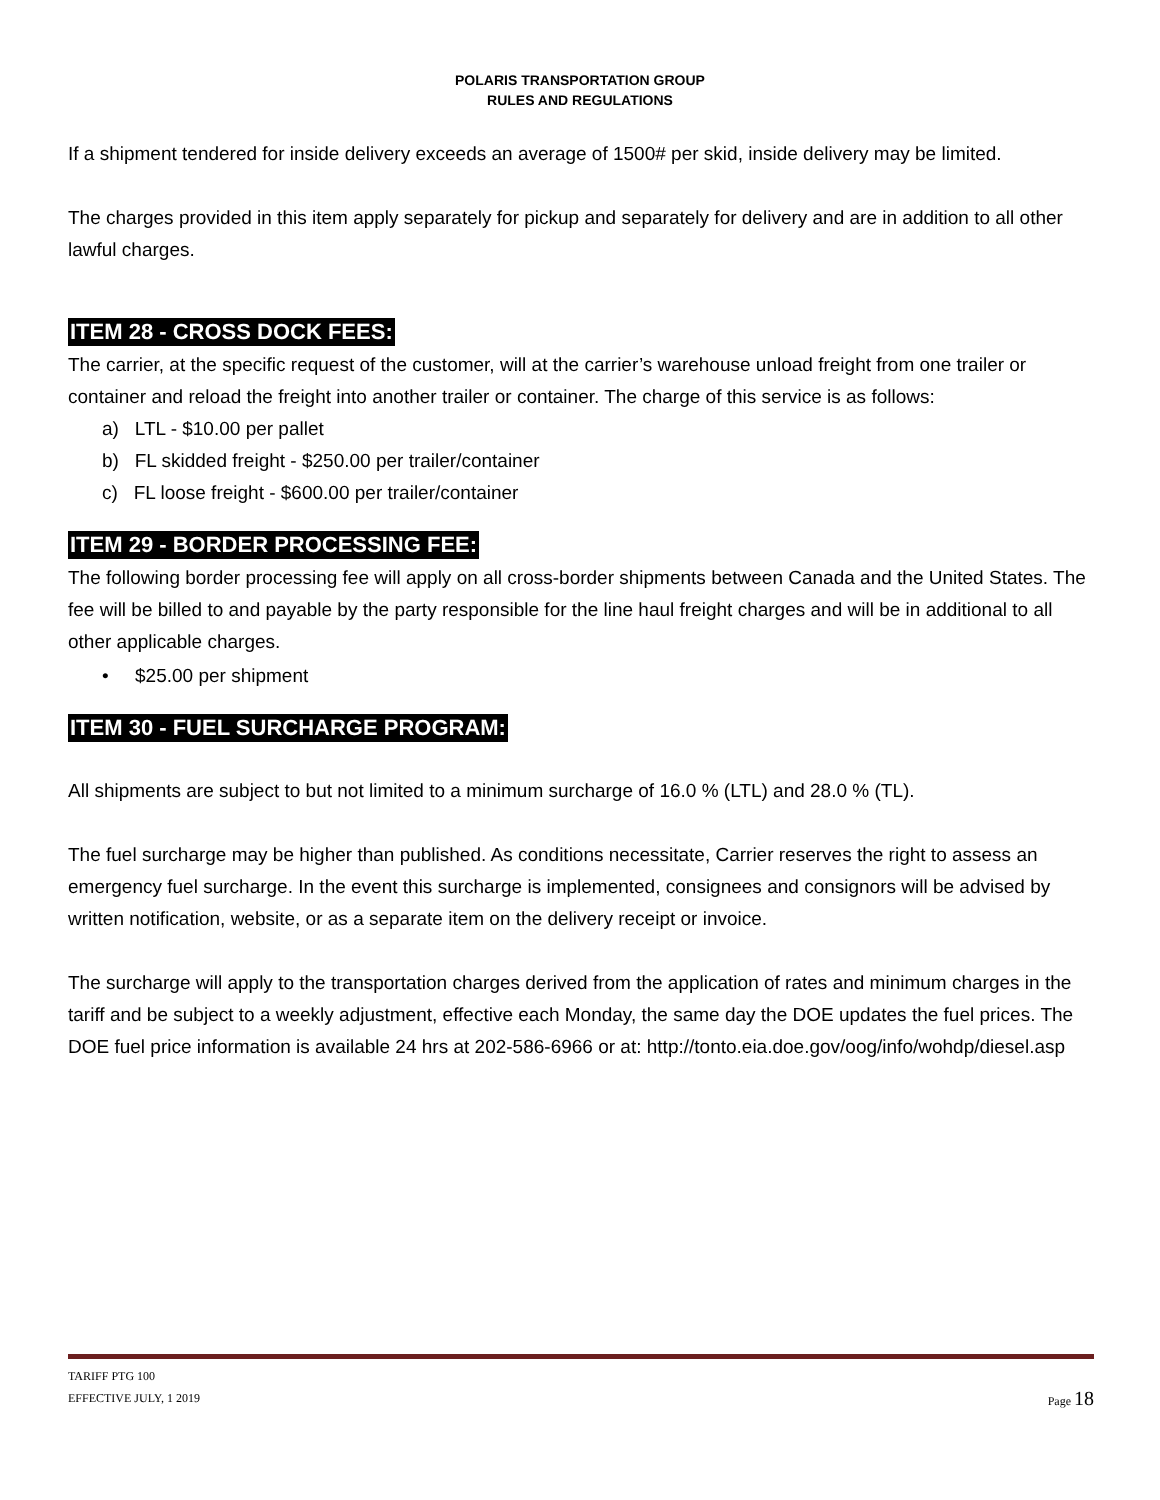POLARIS TRANSPORTATION GROUP
RULES AND REGULATIONS
If a shipment tendered for inside delivery exceeds an average of 1500# per skid, inside delivery may be limited.
The charges provided in this item apply separately for pickup and separately for delivery and are in addition to all other lawful charges.
ITEM 28 - CROSS DOCK FEES:
The carrier, at the specific request of the customer, will at the carrier’s warehouse unload freight from one trailer or container and reload the freight into another trailer or container. The charge of this service is as follows:
a) LTL - $10.00 per pallet
b) FL skidded freight - $250.00 per trailer/container
c) FL loose freight - $600.00 per trailer/container
ITEM 29 - BORDER PROCESSING FEE:
The following border processing fee will apply on all cross-border shipments between Canada and the United States. The fee will be billed to and payable by the party responsible for the line haul freight charges and will be in additional to all other applicable charges.
• $25.00 per shipment
ITEM 30 - FUEL SURCHARGE PROGRAM:
All shipments are subject to but not limited to a minimum surcharge of 16.0 % (LTL) and 28.0 % (TL).
The fuel surcharge may be higher than published. As conditions necessitate, Carrier reserves the right to assess an emergency fuel surcharge. In the event this surcharge is implemented, consignees and consignors will be advised by written notification, website, or as a separate item on the delivery receipt or invoice.
The surcharge will apply to the transportation charges derived from the application of rates and minimum charges in the tariff and be subject to a weekly adjustment, effective each Monday, the same day the DOE updates the fuel prices. The DOE fuel price information is available 24 hrs at 202-586-6966 or at: http://tonto.eia.doe.gov/oog/info/wohdp/diesel.asp
TARIFF PTG 100
Page 18 EFFECTIVE JULY, 1 2019